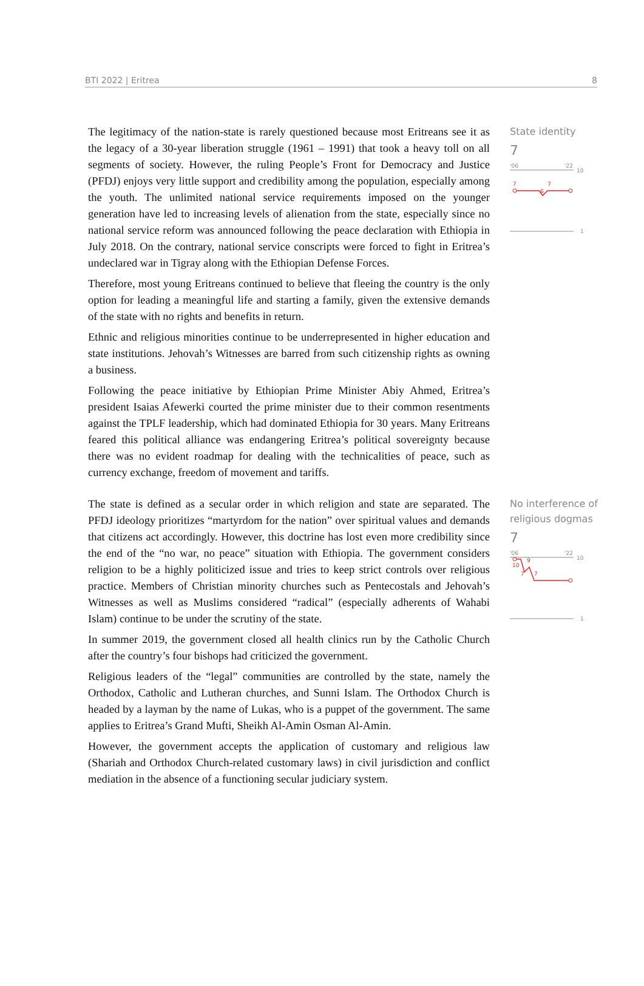BTI 2022 | Eritrea 8
The legitimacy of the nation-state is rarely questioned because most Eritreans see it as the legacy of a 30-year liberation struggle (1961 – 1991) that took a heavy toll on all segments of society. However, the ruling People’s Front for Democracy and Justice (PFDJ) enjoys very little support and credibility among the population, especially among the youth. The unlimited national service requirements imposed on the younger generation have led to increasing levels of alienation from the state, especially since no national service reform was announced following the peace declaration with Ethiopia in July 2018. On the contrary, national service conscripts were forced to fight in Eritrea’s undeclared war in Tigray along with the Ethiopian Defense Forces.
Therefore, most young Eritreans continued to believe that fleeing the country is the only option for leading a meaningful life and starting a family, given the extensive demands of the state with no rights and benefits in return.
Ethnic and religious minorities continue to be underrepresented in higher education and state institutions. Jehovah’s Witnesses are barred from such citizenship rights as owning a business.
Following the peace initiative by Ethiopian Prime Minister Abiy Ahmed, Eritrea’s president Isaias Afewerki courted the prime minister due to their common resentments against the TPLF leadership, which had dominated Ethiopia for 30 years. Many Eritreans feared this political alliance was endangering Eritrea’s political sovereignty because there was no evident roadmap for dealing with the technicalities of peace, such as currency exchange, freedom of movement and tariffs.
State identity
7
'06
'22
10
7
6
7
1
The state is defined as a secular order in which religion and state are separated. The PFDJ ideology prioritizes “martyrdom for the nation” over spiritual values and demands that citizens act accordingly. However, this doctrine has lost even more credibility since the end of the “no war, no peace” situation with Ethiopia. The government considers religion to be a highly politicized issue and tries to keep strict controls over religious practice. Members of Christian minority churches such as Pentecostals and Jehovah’s Witnesses as well as Muslims considered “radical” (especially adherents of Wahabi Islam) continue to be under the scrutiny of the state.
In summer 2019, the government closed all health clinics run by the Catholic Church after the country’s four bishops had criticized the government.
Religious leaders of the “legal” communities are controlled by the state, namely the Orthodox, Catholic and Lutheran churches, and Sunni Islam. The Orthodox Church is headed by a layman by the name of Lukas, who is a puppet of the government. The same applies to Eritrea’s Grand Mufti, Sheikh Al-Amin Osman Al-Amin.
However, the government accepts the application of customary and religious law (Shariah and Orthodox Church-related customary laws) in civil jurisdiction and conflict mediation in the absence of a functioning secular judiciary system.
No interference of religious dogmas
7
'06
'22
10
9
10
7
7
1